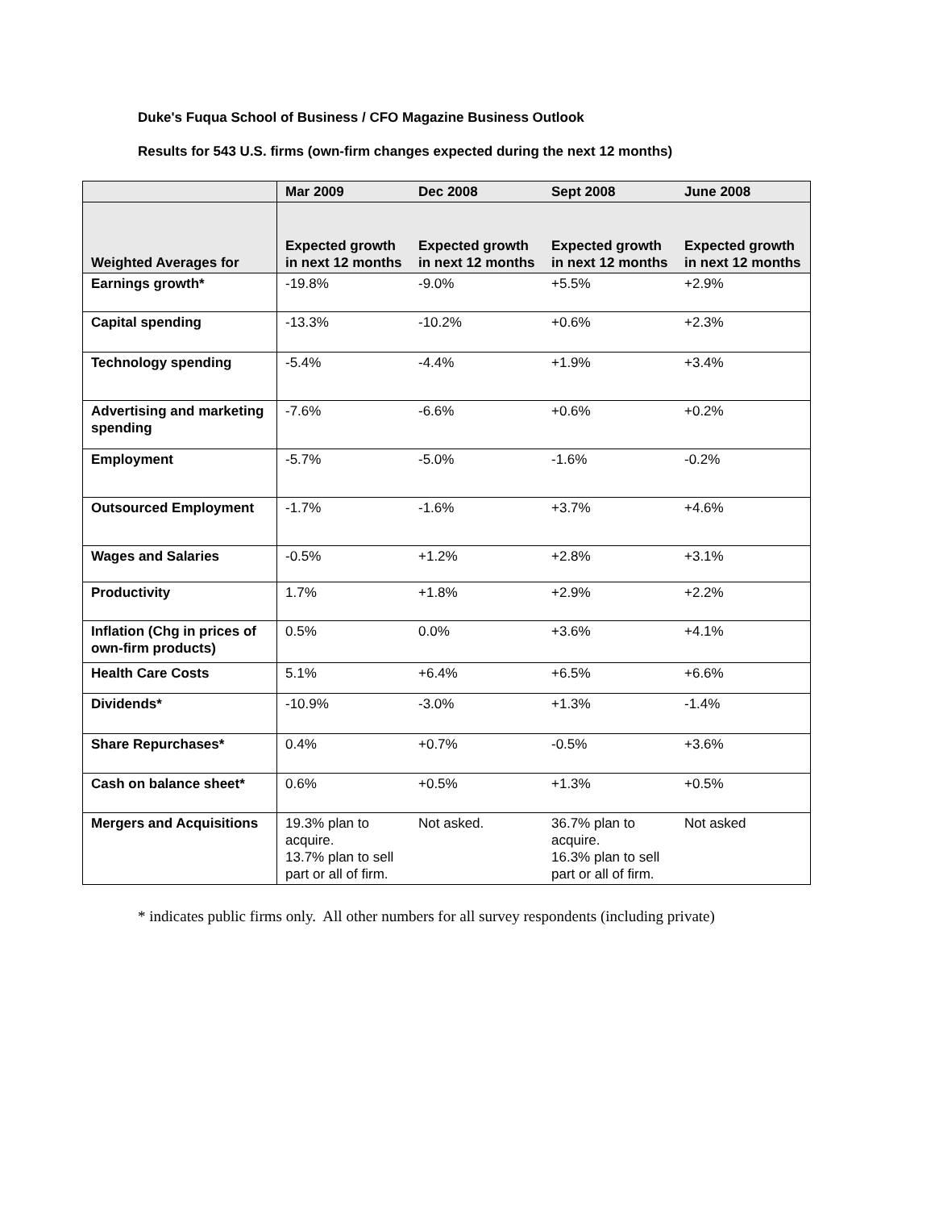Duke's Fuqua School of Business / CFO Magazine Business Outlook
Results for 543 U.S. firms (own-firm changes expected during the next 12 months)
| | Mar 2009 | Dec 2008 | Sept 2008 | June 2008 |
| --- | --- | --- | --- | --- |
| Weighted Averages for | Expected growth in next 12 months | Expected growth in next 12 months | Expected growth in next 12 months | Expected growth in next 12 months |
| Earnings growth* | -19.8% | -9.0% | +5.5% | +2.9% |
| Capital spending | -13.3% | -10.2% | +0.6% | +2.3% |
| Technology spending | -5.4% | -4.4% | +1.9% | +3.4% |
| Advertising and marketing spending | -7.6% | -6.6% | +0.6% | +0.2% |
| Employment | -5.7% | -5.0% | -1.6% | -0.2% |
| Outsourced Employment | -1.7% | -1.6% | +3.7% | +4.6% |
| Wages and Salaries | -0.5% | +1.2% | +2.8% | +3.1% |
| Productivity | 1.7% | +1.8% | +2.9% | +2.2% |
| Inflation (Chg in prices of own-firm products) | 0.5% | 0.0% | +3.6% | +4.1% |
| Health Care Costs | 5.1% | +6.4% | +6.5% | +6.6% |
| Dividends* | -10.9% | -3.0% | +1.3% | -1.4% |
| Share Repurchases* | 0.4% | +0.7% | -0.5% | +3.6% |
| Cash on balance sheet* | 0.6% | +0.5% | +1.3% | +0.5% |
| Mergers and Acquisitions | 19.3% plan to acquire. 13.7% plan to sell part or all of firm. | Not asked. | 36.7% plan to acquire. 16.3% plan to sell part or all of firm. | Not asked |
* indicates public firms only. All other numbers for all survey respondents (including private)